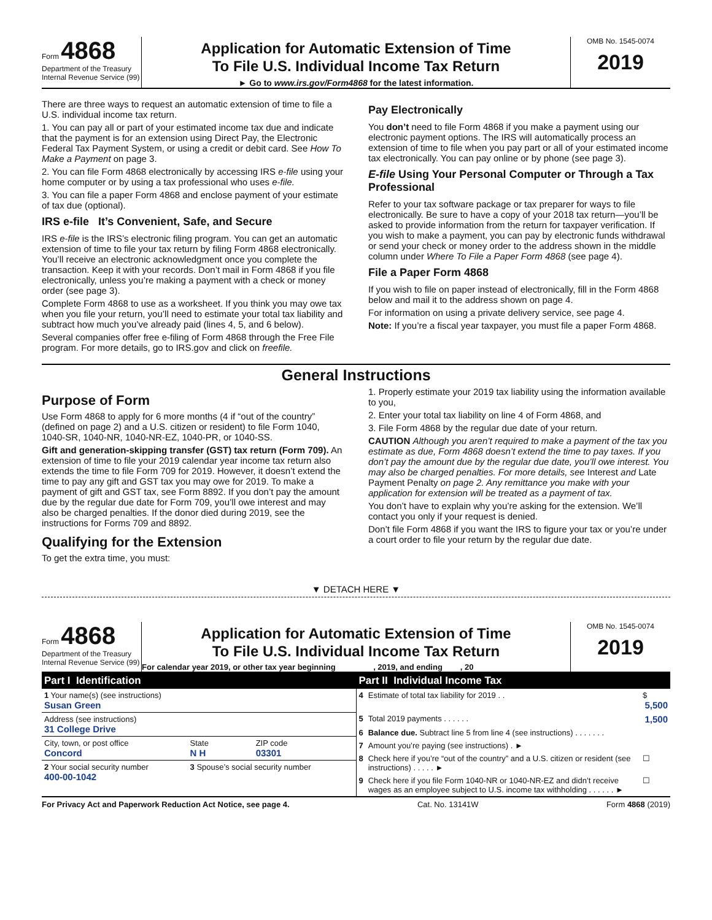Form 4868
Department of the Treasury
Internal Revenue Service (99)
Application for Automatic Extension of Time
To File U.S. Individual Income Tax Return
► Go to www.irs.gov/Form4868 for the latest information.
OMB No. 1545-0074
2019
There are three ways to request an automatic extension of time to file a U.S. individual income tax return.
1. You can pay all or part of your estimated income tax due and indicate that the payment is for an extension using Direct Pay, the Electronic Federal Tax Payment System, or using a credit or debit card. See How To Make a Payment on page 3.
2. You can file Form 4868 electronically by accessing IRS e-file using your home computer or by using a tax professional who uses e-file.
3. You can file a paper Form 4868 and enclose payment of your estimate of tax due (optional).
IRS e-file It’s Convenient, Safe, and Secure
IRS e-file is the IRS’s electronic filing program. You can get an automatic extension of time to file your tax return by filing Form 4868 electronically. You’ll receive an electronic acknowledgment once you complete the transaction. Keep it with your records. Don’t mail in Form 4868 if you file electronically, unless you’re making a payment with a check or money order (see page 3).
Complete Form 4868 to use as a worksheet. If you think you may owe tax when you file your return, you’ll need to estimate your total tax liability and subtract how much you’ve already paid (lines 4, 5, and 6 below).
Several companies offer free e-filing of Form 4868 through the Free File program. For more details, go to IRS.gov and click on freefile.
Pay Electronically
You don’t need to file Form 4868 if you make a payment using our electronic payment options. The IRS will automatically process an extension of time to file when you pay part or all of your estimated income tax electronically. You can pay online or by phone (see page 3).
E-file Using Your Personal Computer or Through a Tax Professional
Refer to your tax software package or tax preparer for ways to file electronically. Be sure to have a copy of your 2018 tax return—you’ll be asked to provide information from the return for taxpayer verification. If you wish to make a payment, you can pay by electronic funds withdrawal or send your check or money order to the address shown in the middle column under Where To File a Paper Form 4868 (see page 4).
File a Paper Form 4868
If you wish to file on paper instead of electronically, fill in the Form 4868 below and mail it to the address shown on page 4.
For information on using a private delivery service, see page 4.
Note: If you’re a fiscal year taxpayer, you must file a paper Form 4868.
General Instructions
Purpose of Form
Use Form 4868 to apply for 6 more months (4 if “out of the country” (defined on page 2) and a U.S. citizen or resident) to file Form 1040, 1040-SR, 1040-NR, 1040-NR-EZ, 1040-PR, or 1040-SS.
Gift and generation-skipping transfer (GST) tax return (Form 709). An extension of time to file your 2019 calendar year income tax return also extends the time to file Form 709 for 2019. However, it doesn’t extend the time to pay any gift and GST tax you may owe for 2019. To make a payment of gift and GST tax, see Form 8892. If you don’t pay the amount due by the regular due date for Form 709, you’ll owe interest and may also be charged penalties. If the donor died during 2019, see the instructions for Forms 709 and 8892.
Qualifying for the Extension
To get the extra time, you must:
1. Properly estimate your 2019 tax liability using the information available to you,
2. Enter your total tax liability on line 4 of Form 4868, and
3. File Form 4868 by the regular due date of your return.
CAUTION Although you aren’t required to make a payment of the tax you estimate as due, Form 4868 doesn’t extend the time to pay taxes. If you don’t pay the amount due by the regular due date, you’ll owe interest. You may also be charged penalties. For more details, see Interest and Late Payment Penalty on page 2. Any remittance you make with your application for extension will be treated as a payment of tax.
You don’t have to explain why you’re asking for the extension. We’ll contact you only if your request is denied.
Don’t file Form 4868 if you want the IRS to figure your tax or you’re under a court order to file your return by the regular due date.
▼ DETACH HERE ▼
Form 4868
Department of the Treasury
Internal Revenue Service (99)
Application for Automatic Extension of Time
To File U.S. Individual Income Tax Return
For calendar year 2019, or other tax year beginning , 2019, and ending , 20
OMB No. 1545-0074
2019
| Part I Identification | | |
| 1 Your name(s) (see instructions) Susan Green | | |
| Address (see instructions) 31 College Drive | | |
| City, town, or post office Concord | State N H | ZIP code 03301 |
| 2 Your social security number 400-00-1042 | 3 Spouse’s social security number | |
| Part II Individual Income Tax | | |
| 4 | Estimate of total tax liability for 2019 . . | $ 5,500 |
| 5 | Total 2019 payments . . . . . . | 1,500 |
| 6 | Balance due. Subtract line 5 from line 4 (see instructions) . . . . . . . | |
| 7 | Amount you’re paying (see instructions) . ► | |
| 8 | Check here if you’re “out of the country” and a U.S. citizen or resident (see instructions) . . . . . ► | ☐ |
| 9 | Check here if you file Form 1040-NR or 1040-NR-EZ and didn’t receive wages as an employee subject to U.S. income tax withholding . . . . . . ► | ☐ |
For Privacy Act and Paperwork Reduction Act Notice, see page 4. Cat. No. 13141W Form 4868 (2019)